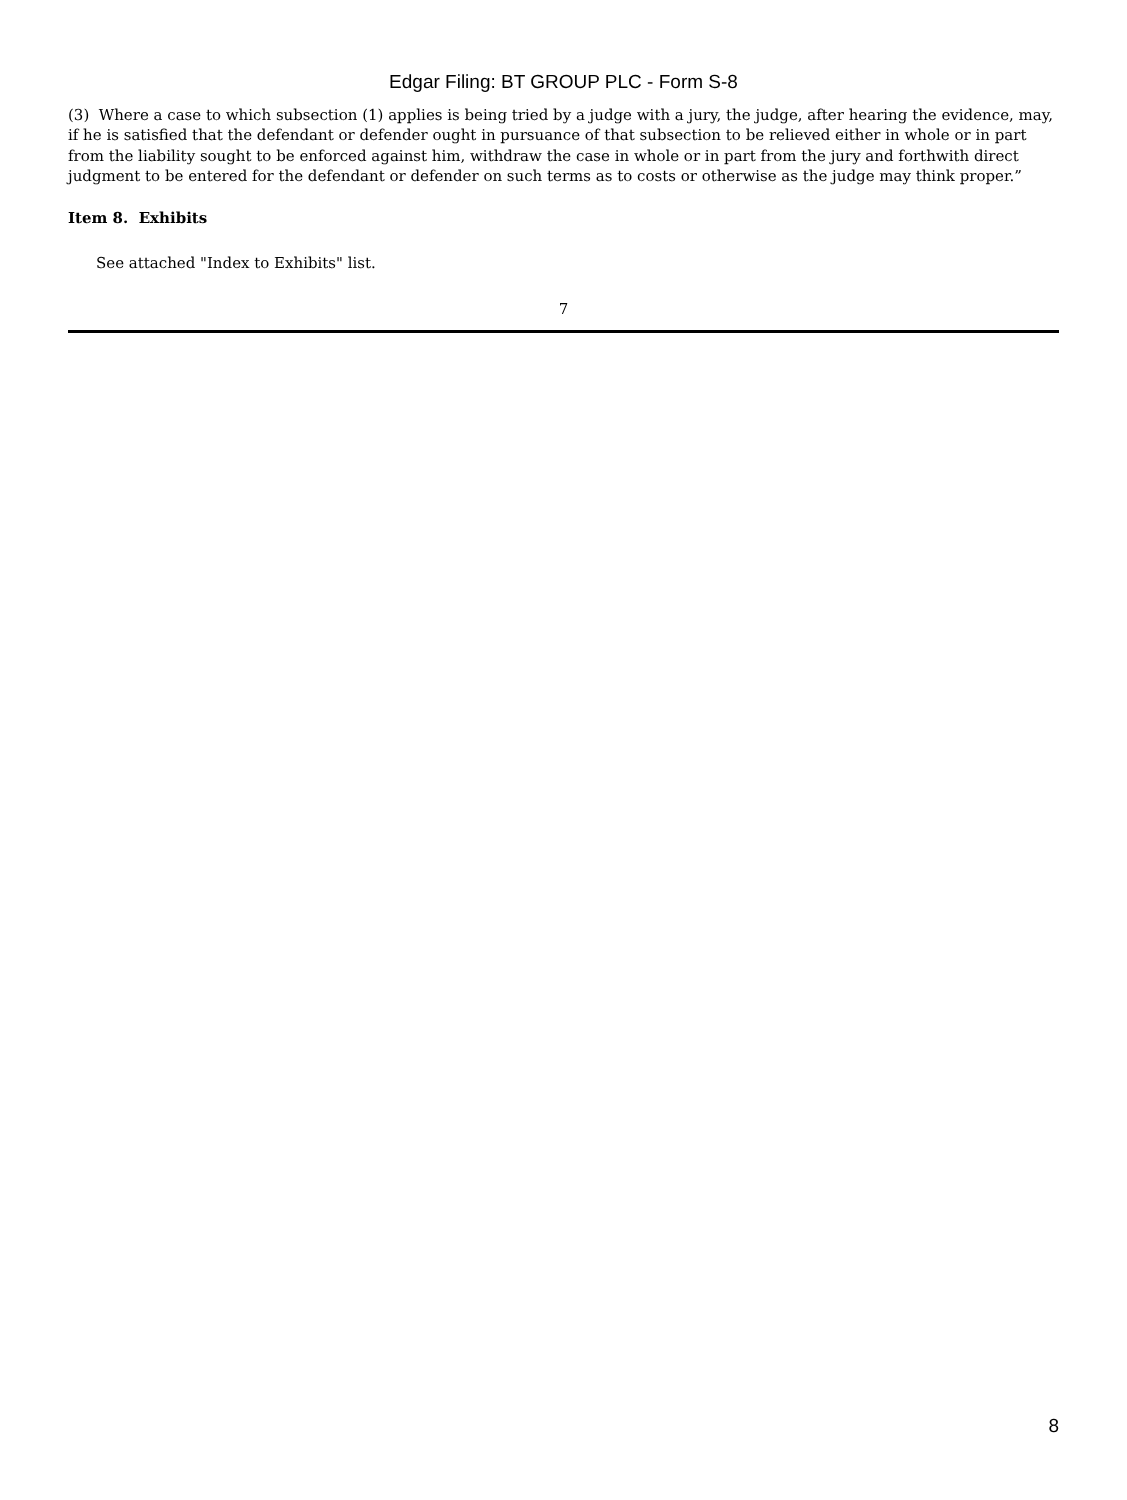Edgar Filing: BT GROUP PLC - Form S-8
(3) Where a case to which subsection (1) applies is being tried by a judge with a jury, the judge, after hearing the evidence, may, if he is satisfied that the defendant or defender ought in pursuance of that subsection to be relieved either in whole or in part from the liability sought to be enforced against him, withdraw the case in whole or in part from the jury and forthwith direct judgment to be entered for the defendant or defender on such terms as to costs or otherwise as the judge may think proper.”
Item 8. Exhibits
See attached "Index to Exhibits" list.
7
8